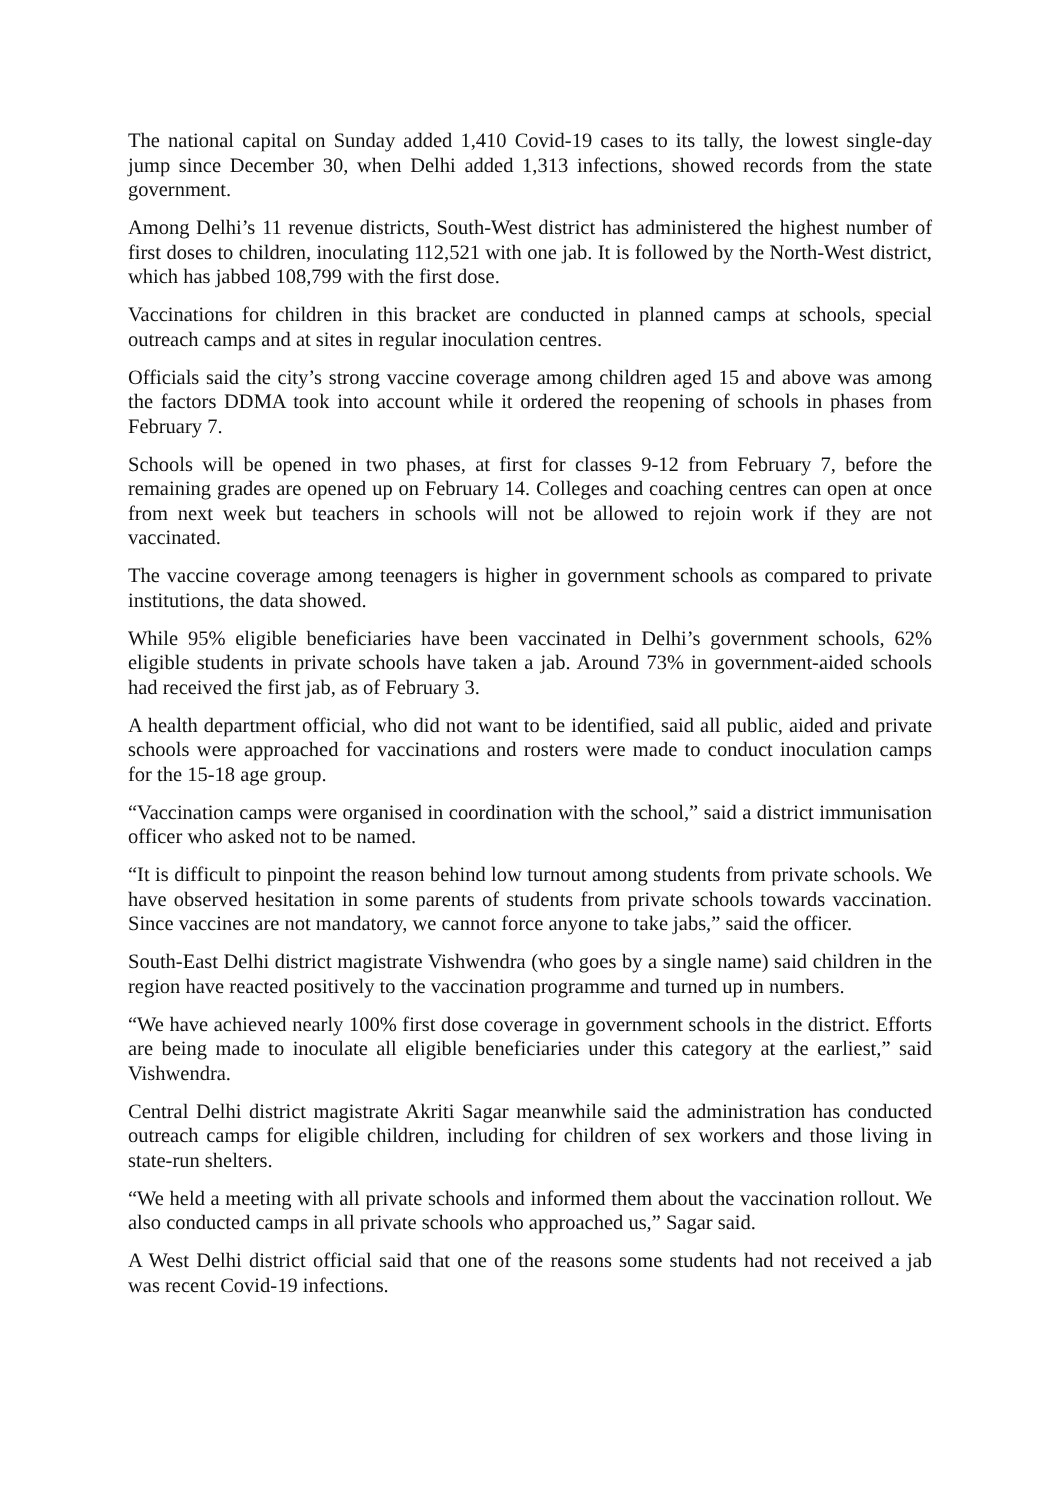The national capital on Sunday added 1,410 Covid-19 cases to its tally, the lowest single-day jump since December 30, when Delhi added 1,313 infections, showed records from the state government.
Among Delhi’s 11 revenue districts, South-West district has administered the highest number of first doses to children, inoculating 112,521 with one jab. It is followed by the North-West district, which has jabbed 108,799 with the first dose.
Vaccinations for children in this bracket are conducted in planned camps at schools, special outreach camps and at sites in regular inoculation centres.
Officials said the city’s strong vaccine coverage among children aged 15 and above was among the factors DDMA took into account while it ordered the reopening of schools in phases from February 7.
Schools will be opened in two phases, at first for classes 9-12 from February 7, before the remaining grades are opened up on February 14. Colleges and coaching centres can open at once from next week but teachers in schools will not be allowed to rejoin work if they are not vaccinated.
The vaccine coverage among teenagers is higher in government schools as compared to private institutions, the data showed.
While 95% eligible beneficiaries have been vaccinated in Delhi’s government schools, 62% eligible students in private schools have taken a jab. Around 73% in government-aided schools had received the first jab, as of February 3.
A health department official, who did not want to be identified, said all public, aided and private schools were approached for vaccinations and rosters were made to conduct inoculation camps for the 15-18 age group.
“Vaccination camps were organised in coordination with the school,” said a district immunisation officer who asked not to be named.
“It is difficult to pinpoint the reason behind low turnout among students from private schools. We have observed hesitation in some parents of students from private schools towards vaccination. Since vaccines are not mandatory, we cannot force anyone to take jabs,” said the officer.
South-East Delhi district magistrate Vishwendra (who goes by a single name) said children in the region have reacted positively to the vaccination programme and turned up in numbers.
“We have achieved nearly 100% first dose coverage in government schools in the district. Efforts are being made to inoculate all eligible beneficiaries under this category at the earliest,” said Vishwendra.
Central Delhi district magistrate Akriti Sagar meanwhile said the administration has conducted outreach camps for eligible children, including for children of sex workers and those living in state-run shelters.
“We held a meeting with all private schools and informed them about the vaccination rollout. We also conducted camps in all private schools who approached us,” Sagar said.
A West Delhi district official said that one of the reasons some students had not received a jab was recent Covid-19 infections.